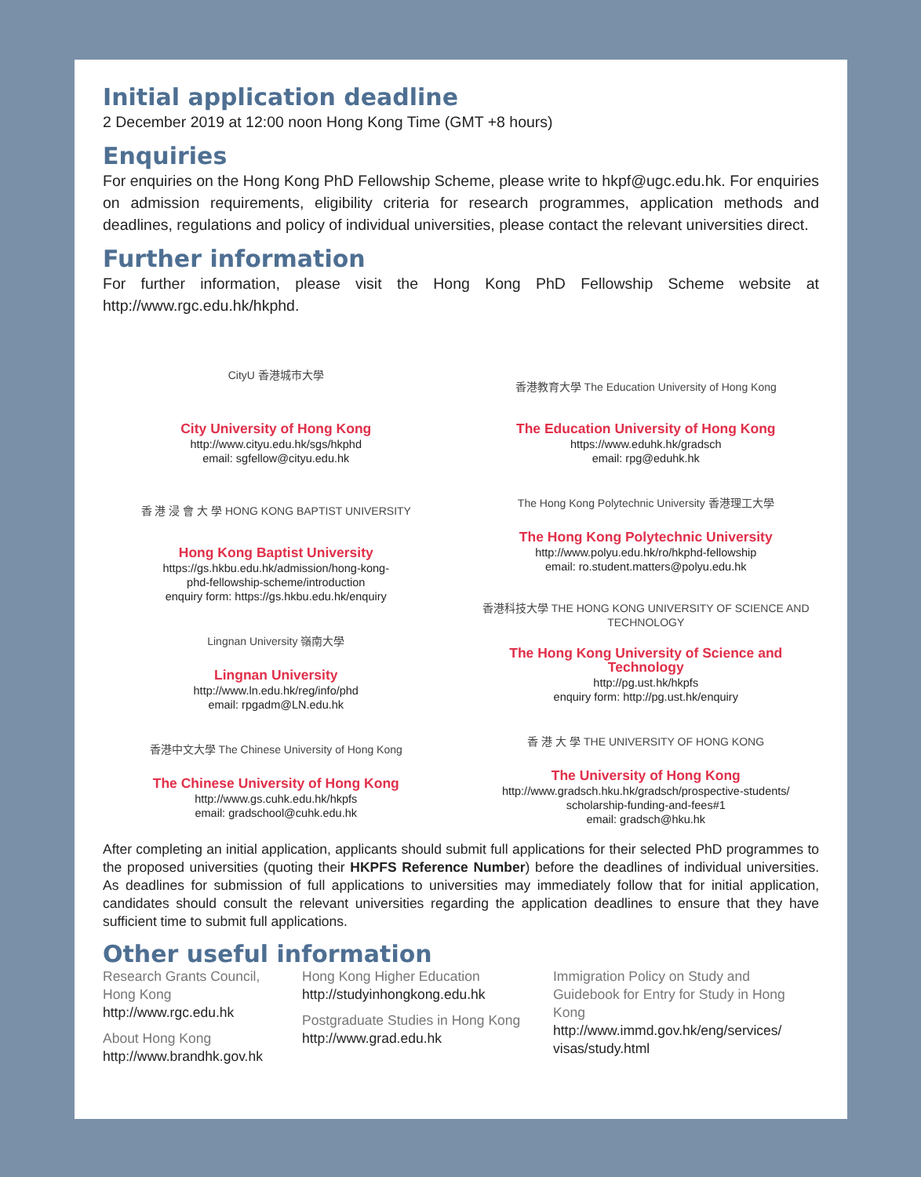Initial application deadline
2 December 2019 at 12:00 noon Hong Kong Time (GMT +8 hours)
Enquiries
For enquiries on the Hong Kong PhD Fellowship Scheme, please write to hkpf@ugc.edu.hk. For enquiries on admission requirements, eligibility criteria for research programmes, application methods and deadlines, regulations and policy of individual universities, please contact the relevant universities direct.
Further information
For further information, please visit the Hong Kong PhD Fellowship Scheme website at http://www.rgc.edu.hk/hkphd.
CityU 香港城市大學
City University of Hong Kong
http://www.cityu.edu.hk/sgs/hkphd
email: sgfellow@cityu.edu.hk
香 港 浸 會 大 學 HONG KONG BAPTIST UNIVERSITY
Hong Kong Baptist University
https://gs.hkbu.edu.hk/admission/hong-kong-
phd-fellowship-scheme/introduction
enquiry form: https://gs.hkbu.edu.hk/enquiry
Lingnan University 嶺南大學
Lingnan University
http://www.ln.edu.hk/reg/info/phd
email: rpgadm@LN.edu.hk
香港中文大學 The Chinese University of Hong Kong
The Chinese University of Hong Kong
http://www.gs.cuhk.edu.hk/hkpfs
email: gradschool@cuhk.edu.hk
香港教育大學 The Education University of Hong Kong
The Education University of Hong Kong
https://www.eduhk.hk/gradsch
email: rpg@eduhk.hk
The Hong Kong Polytechnic University 香港理工大學
The Hong Kong Polytechnic University
http://www.polyu.edu.hk/ro/hkphd-fellowship
email: ro.student.matters@polyu.edu.hk
香港科技大學 THE HONG KONG UNIVERSITY OF SCIENCE AND TECHNOLOGY
The Hong Kong University of Science and Technology
http://pg.ust.hk/hkpfs
enquiry form: http://pg.ust.hk/enquiry
香 港 大 學 THE UNIVERSITY OF HONG KONG
The University of Hong Kong
http://www.gradsch.hku.hk/gradsch/prospective-students/
scholarship-funding-and-fees#1
email: gradsch@hku.hk
After completing an initial application, applicants should submit full applications for their selected PhD programmes to the proposed universities (quoting their HKPFS Reference Number) before the deadlines of individual universities. As deadlines for submission of full applications to universities may immediately follow that for initial application, candidates should consult the relevant universities regarding the application deadlines to ensure that they have sufficient time to submit full applications.
Other useful information
Research Grants Council,
Hong Kong
http://www.rgc.edu.hk
About Hong Kong
http://www.brandhk.gov.hk
Hong Kong Higher Education
http://studyinhongkong.edu.hk
Postgraduate Studies in Hong Kong
http://www.grad.edu.hk
Immigration Policy on Study and Guidebook for Entry for Study in Hong Kong
http://www.immd.gov.hk/eng/services/
visas/study.html